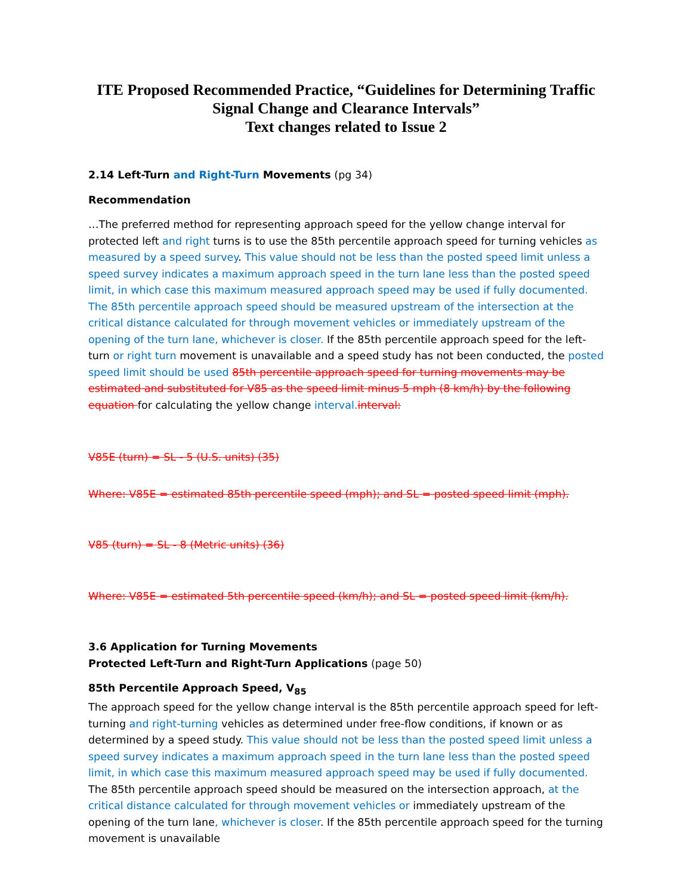ITE Proposed Recommended Practice, “Guidelines for Determining Traffic Signal Change and Clearance Intervals”
Text changes related to Issue 2
2.14 Left-Turn and Right-Turn Movements (pg 34)
Recommendation
…The preferred method for representing approach speed for the yellow change interval for protected left and right turns is to use the 85th percentile approach speed for turning vehicles as measured by a speed survey. This value should not be less than the posted speed limit unless a speed survey indicates a maximum approach speed in the turn lane less than the posted speed limit, in which case this maximum measured approach speed may be used if fully documented. The 85th percentile approach speed should be measured upstream of the intersection at the critical distance calculated for through movement vehicles or immediately upstream of the opening of the turn lane, whichever is closer. If the 85th percentile approach speed for the left-turn or right turn movement is unavailable and a speed study has not been conducted, the posted speed limit should be used 85th percentile approach speed for turning movements may be estimated and substituted for V85 as the speed limit minus 5 mph (8 km/h) by the following equation for calculating the yellow change interval. interval:
V85E (turn) = SL - 5 (U.S. units) (35)
Where: V85E = estimated 85th percentile speed (mph); and SL = posted speed limit (mph).
V85 (turn) = SL - 8 (Metric units) (36)
Where: V85E = estimated 5th percentile speed (km/h); and SL = posted speed limit (km/h).
3.6 Application for Turning Movements
Protected Left-Turn and Right-Turn Applications (page 50)
85th Percentile Approach Speed, V<sub>85</sub>
The approach speed for the yellow change interval is the 85th percentile approach speed for left-turning and right-turning vehicles as determined under free-flow conditions, if known or as determined by a speed study. This value should not be less than the posted speed limit unless a speed survey indicates a maximum approach speed in the turn lane less than the posted speed limit, in which case this maximum measured approach speed may be used if fully documented. The 85th percentile approach speed should be measured on the intersection approach, at the critical distance calculated for through movement vehicles or immediately upstream of the opening of the turn lane, whichever is closer. If the 85th percentile approach speed for the turning movement is unavailable